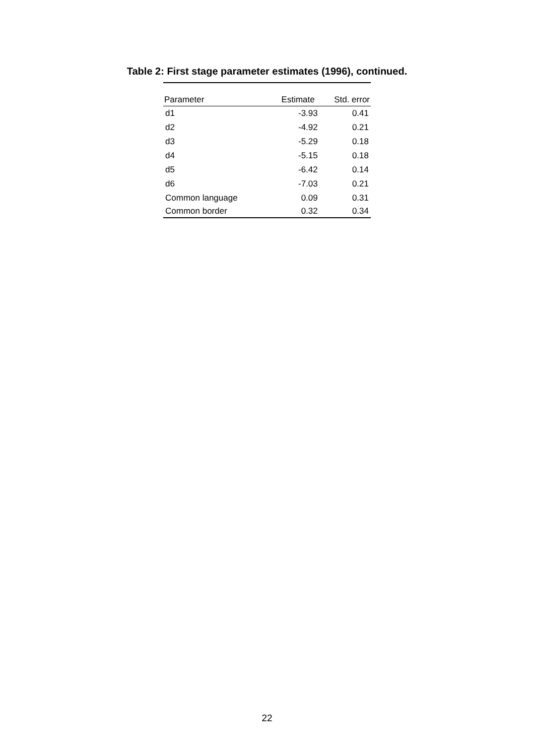Table 2: First stage parameter estimates (1996), continued.
| Parameter | Estimate | Std. error |
| --- | --- | --- |
| d1 | -3.93 | 0.41 |
| d2 | -4.92 | 0.21 |
| d3 | -5.29 | 0.18 |
| d4 | -5.15 | 0.18 |
| d5 | -6.42 | 0.14 |
| d6 | -7.03 | 0.21 |
| Common language | 0.09 | 0.31 |
| Common border | 0.32 | 0.34 |
22